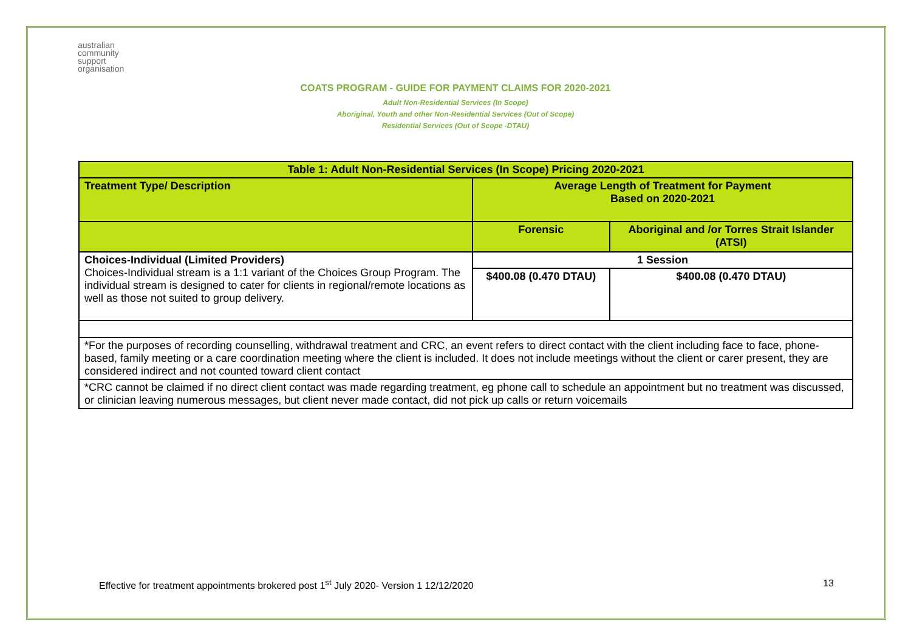australian
community
support
organisation
COATS PROGRAM - GUIDE FOR PAYMENT CLAIMS FOR 2020-2021
Adult Non-Residential Services (In Scope)
Aboriginal, Youth and other Non-Residential Services (Out of Scope)
Residential Services (Out of Scope -DTAU)
| Table 1: Adult Non-Residential Services (In Scope) Pricing 2020-2021 | | |
| --- | --- | --- |
| Treatment Type/ Description | Average Length of Treatment for Payment Based on 2020-2021 | |
| | Forensic | Aboriginal and /or Torres Strait Islander (ATSI) |
| Choices-Individual (Limited Providers) Choices-Individual stream is a 1:1 variant of the Choices Group Program. The individual stream is designed to cater for clients in regional/remote locations as well as those not suited to group delivery. | 1 Session | |
| | $400.08 (0.470 DTAU) | $400.08 (0.470 DTAU) |
| *For the purposes of recording counselling, withdrawal treatment and CRC, an event refers to direct contact with the client including face to face, phone-based, family meeting or a care coordination meeting where the client is included. It does not include meetings without the client or carer present, they are considered indirect and not counted toward client contact | | |
| *CRC cannot be claimed if no direct client contact was made regarding treatment, eg phone call to schedule an appointment but no treatment was discussed, or clinician leaving numerous messages, but client never made contact, did not pick up calls or return voicemails | | |
Effective for treatment appointments brokered post 1<sup>st</sup> July 2020- Version 1 12/12/2020 13